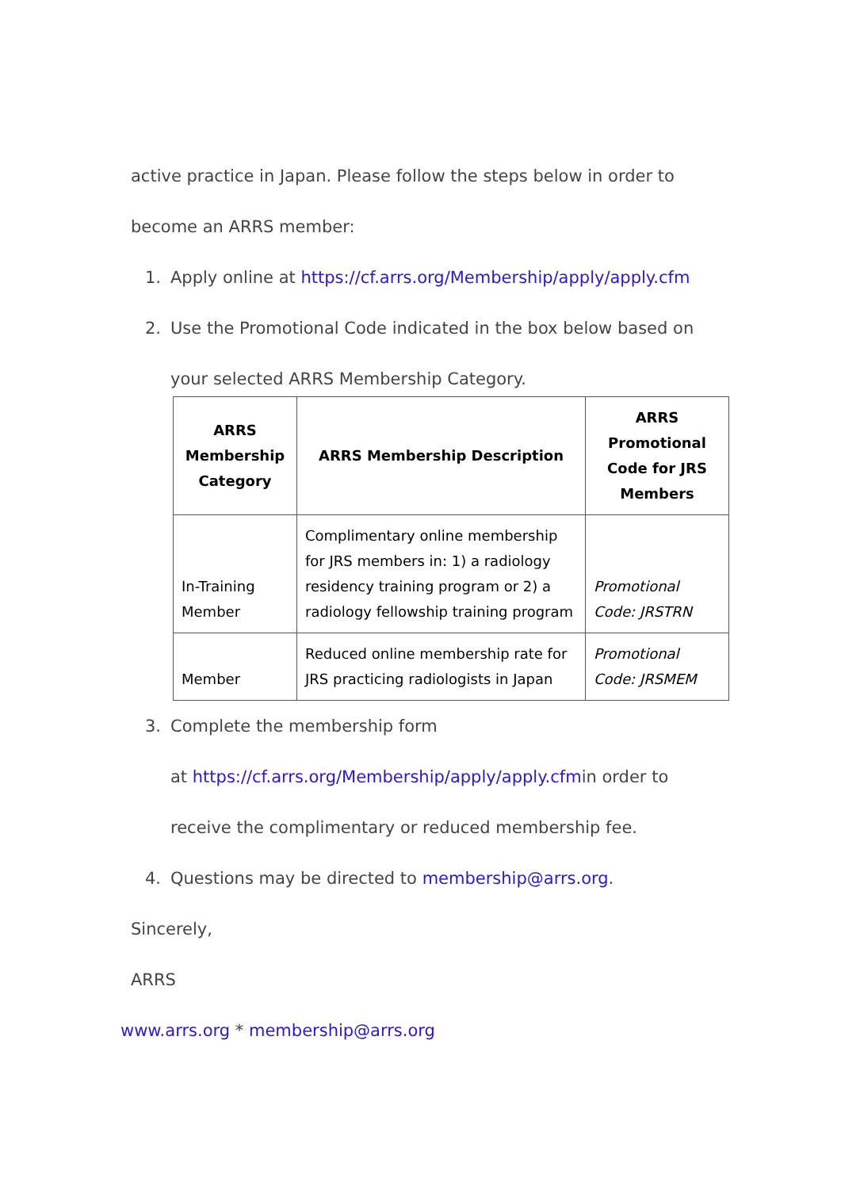active practice in Japan. Please follow the steps below in order to
become an ARRS member:
1. Apply online at https://cf.arrs.org/Membership/apply/apply.cfm
2. Use the Promotional Code indicated in the box below based on
your selected ARRS Membership Category.
| ARRS Membership Category | ARRS Membership Description | ARRS Promotional Code for JRS Members |
| --- | --- | --- |
| In-Training Member | Complimentary online membership for JRS members in: 1) a radiology residency training program or 2) a radiology fellowship training program | Promotional Code: JRSTRN |
| Member | Reduced online membership rate for JRS practicing radiologists in Japan | Promotional Code: JRSMEM |
3. Complete the membership form
at https://cf.arrs.org/Membership/apply/apply.cfmin order to
receive the complimentary or reduced membership fee.
4. Questions may be directed to membership@arrs.org.
Sincerely,
ARRS
www.arrs.org * membership@arrs.org